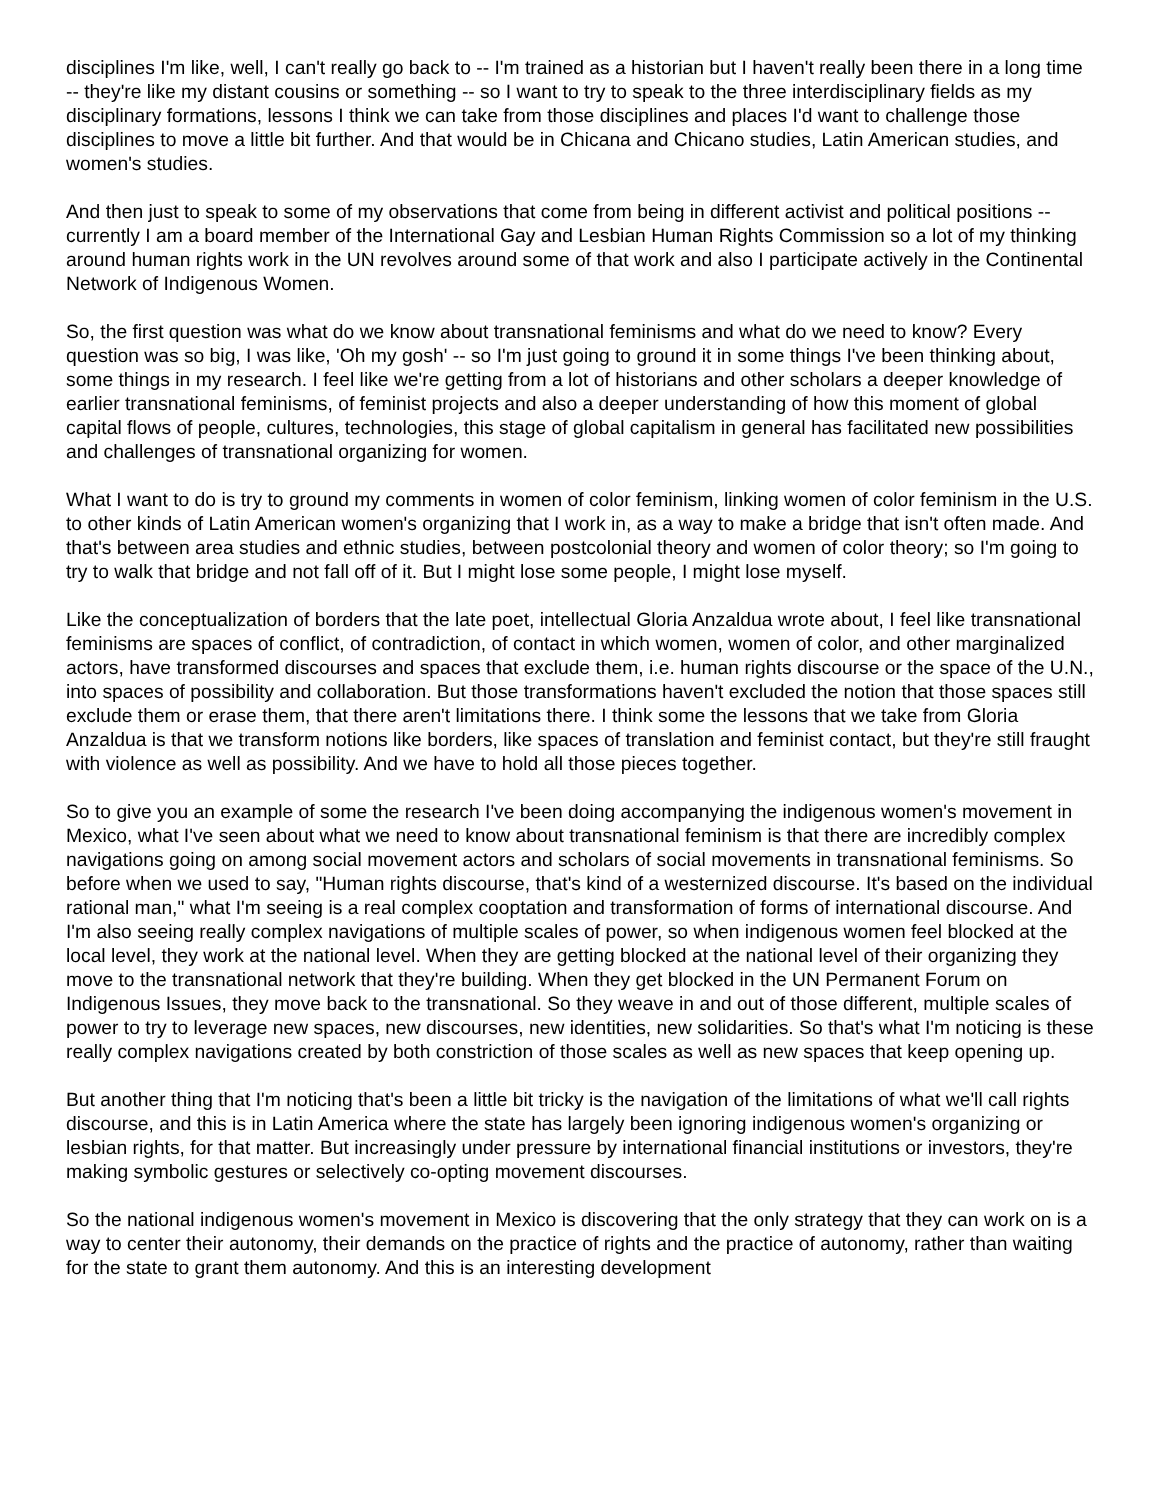disciplines I'm like, well, I can't really go back to -- I'm trained as a historian but I haven't really been there in a long time -- they're like my distant cousins or something -- so I want to try to speak to the three interdisciplinary fields as my disciplinary formations, lessons I think we can take from those disciplines and places I'd want to challenge those disciplines to move a little bit further. And that would be in Chicana and Chicano studies, Latin American studies, and women's studies.
And then just to speak to some of my observations that come from being in different activist and political positions -- currently I am a board member of the International Gay and Lesbian Human Rights Commission so a lot of my thinking around human rights work in the UN revolves around some of that work and also I participate actively in the Continental Network of Indigenous Women.
So, the first question was what do we know about transnational feminisms and what do we need to know? Every question was so big, I was like, 'Oh my gosh' -- so I'm just going to ground it in some things I've been thinking about, some things in my research. I feel like we're getting from a lot of historians and other scholars a deeper knowledge of earlier transnational feminisms, of feminist projects and also a deeper understanding of how this moment of global capital flows of people, cultures, technologies, this stage of global capitalism in general has facilitated new possibilities and challenges of transnational organizing for women.
What I want to do is try to ground my comments in women of color feminism, linking women of color feminism in the U.S. to other kinds of Latin American women's organizing that I work in, as a way to make a bridge that isn't often made. And that's between area studies and ethnic studies, between postcolonial theory and women of color theory; so I'm going to try to walk that bridge and not fall off of it. But I might lose some people, I might lose myself.
Like the conceptualization of borders that the late poet, intellectual Gloria Anzaldua wrote about, I feel like transnational feminisms are spaces of conflict, of contradiction, of contact in which women, women of color, and other marginalized actors, have transformed discourses and spaces that exclude them, i.e. human rights discourse or the space of the U.N., into spaces of possibility and collaboration. But those transformations haven't excluded the notion that those spaces still exclude them or erase them, that there aren't limitations there. I think some the lessons that we take from Gloria Anzaldua is that we transform notions like borders, like spaces of translation and feminist contact, but they're still fraught with violence as well as possibility. And we have to hold all those pieces together.
So to give you an example of some the research I've been doing accompanying the indigenous women's movement in Mexico, what I've seen about what we need to know about transnational feminism is that there are incredibly complex navigations going on among social movement actors and scholars of social movements in transnational feminisms. So before when we used to say, "Human rights discourse, that's kind of a westernized discourse. It's based on the individual rational man," what I'm seeing is a real complex cooptation and transformation of forms of international discourse. And I'm also seeing really complex navigations of multiple scales of power, so when indigenous women feel blocked at the local level, they work at the national level. When they are getting blocked at the national level of their organizing they move to the transnational network that they're building. When they get blocked in the UN Permanent Forum on Indigenous Issues, they move back to the transnational. So they weave in and out of those different, multiple scales of power to try to leverage new spaces, new discourses, new identities, new solidarities. So that's what I'm noticing is these really complex navigations created by both constriction of those scales as well as new spaces that keep opening up.
But another thing that I'm noticing that's been a little bit tricky is the navigation of the limitations of what we'll call rights discourse, and this is in Latin America where the state has largely been ignoring indigenous women's organizing or lesbian rights, for that matter. But increasingly under pressure by international financial institutions or investors, they're making symbolic gestures or selectively co-opting movement discourses.
So the national indigenous women's movement in Mexico is discovering that the only strategy that they can work on is a way to center their autonomy, their demands on the practice of rights and the practice of autonomy, rather than waiting for the state to grant them autonomy. And this is an interesting development